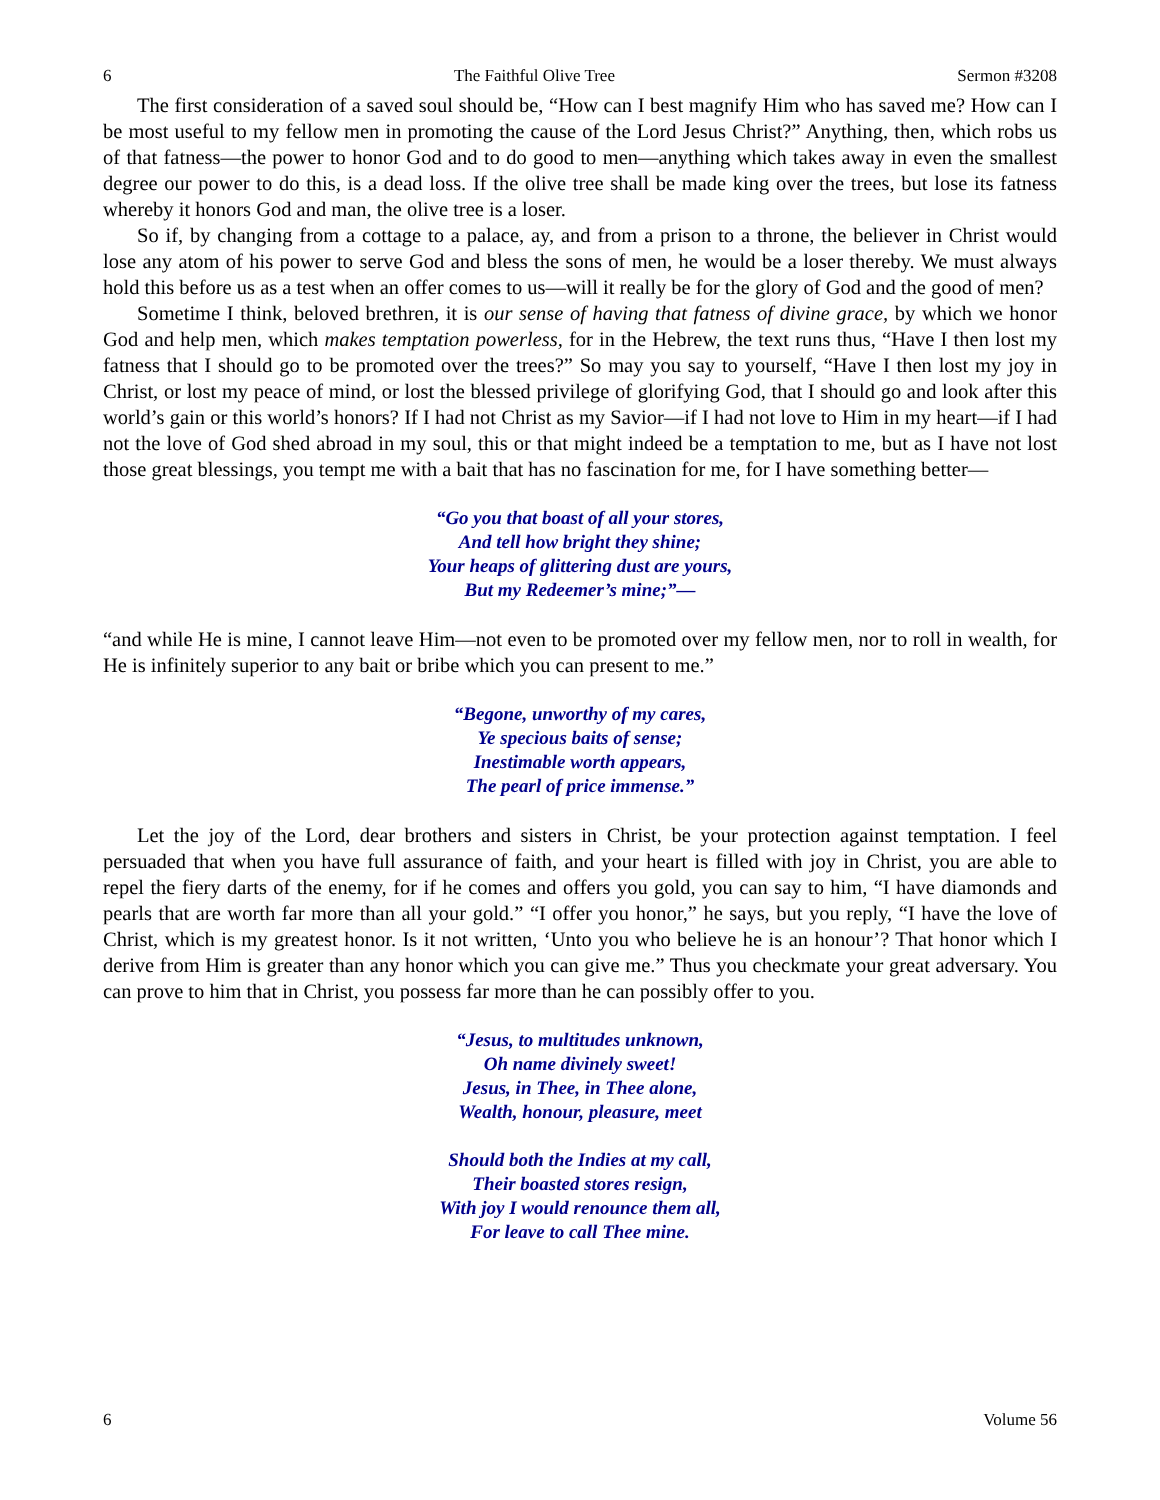6 The Faithful Olive Tree Sermon #3208
The first consideration of a saved soul should be, “How can I best magnify Him who has saved me? How can I be most useful to my fellow men in promoting the cause of the Lord Jesus Christ?” Anything, then, which robs us of that fatness—the power to honor God and to do good to men—anything which takes away in even the smallest degree our power to do this, is a dead loss. If the olive tree shall be made king over the trees, but lose its fatness whereby it honors God and man, the olive tree is a loser.
So if, by changing from a cottage to a palace, ay, and from a prison to a throne, the believer in Christ would lose any atom of his power to serve God and bless the sons of men, he would be a loser thereby. We must always hold this before us as a test when an offer comes to us—will it really be for the glory of God and the good of men?
Sometime I think, beloved brethren, it is our sense of having that fatness of divine grace, by which we honor God and help men, which makes temptation powerless, for in the Hebrew, the text runs thus, “Have I then lost my fatness that I should go to be promoted over the trees?” So may you say to yourself, “Have I then lost my joy in Christ, or lost my peace of mind, or lost the blessed privilege of glorifying God, that I should go and look after this world’s gain or this world’s honors? If I had not Christ as my Savior—if I had not love to Him in my heart—if I had not the love of God shed abroad in my soul, this or that might indeed be a temptation to me, but as I have not lost those great blessings, you tempt me with a bait that has no fascination for me, for I have something better—
“Go you that boast of all your stores,
And tell how bright they shine;
Your heaps of glittering dust are yours,
But my Redeemer’s mine;”—
“and while He is mine, I cannot leave Him—not even to be promoted over my fellow men, nor to roll in wealth, for He is infinitely superior to any bait or bribe which you can present to me.”
“Begone, unworthy of my cares,
Ye specious baits of sense;
Inestimable worth appears,
The pearl of price immense.”
Let the joy of the Lord, dear brothers and sisters in Christ, be your protection against temptation. I feel persuaded that when you have full assurance of faith, and your heart is filled with joy in Christ, you are able to repel the fiery darts of the enemy, for if he comes and offers you gold, you can say to him, “I have diamonds and pearls that are worth far more than all your gold.” “I offer you honor,” he says, but you reply, “I have the love of Christ, which is my greatest honor. Is it not written, ‘Unto you who believe he is an honour’? That honor which I derive from Him is greater than any honor which you can give me.” Thus you checkmate your great adversary. You can prove to him that in Christ, you possess far more than he can possibly offer to you.
“Jesus, to multitudes unknown,
Oh name divinely sweet!
Jesus, in Thee, in Thee alone,
Wealth, honour, pleasure, meet
Should both the Indies at my call,
Their boasted stores resign,
With joy I would renounce them all,
For leave to call Thee mine.
6 Volume 56